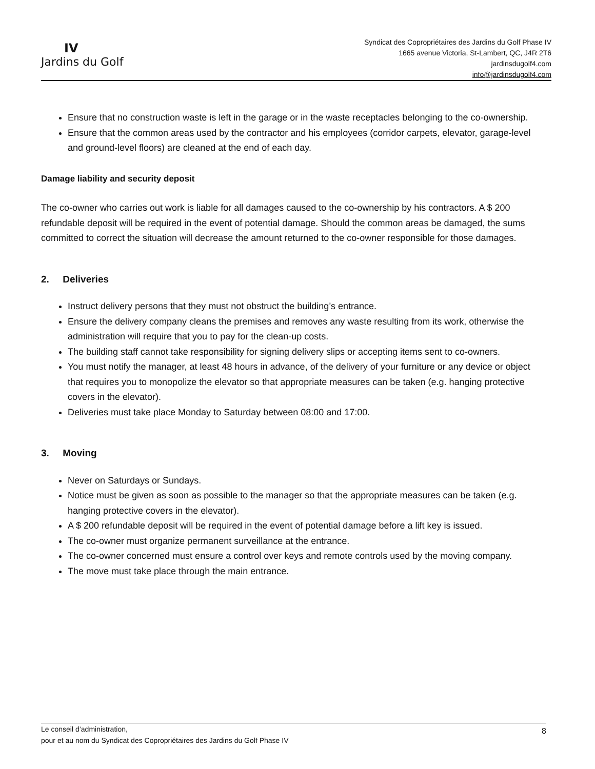IV
Jardins du Golf
Syndicat des Copropriétaires des Jardins du Golf Phase IV
1665 avenue Victoria, St-Lambert, QC, J4R 2T6
jardinsdugolf4.com
info@jardinsdugolf4.com
Ensure that no construction waste is left in the garage or in the waste receptacles belonging to the co-ownership.
Ensure that the common areas used by the contractor and his employees (corridor carpets, elevator, garage-level and ground-level floors) are cleaned at the end of each day.
Damage liability and security deposit
The co-owner who carries out work is liable for all damages caused to the co-ownership by his contractors. A $ 200 refundable deposit will be required in the event of potential damage. Should the common areas be damaged, the sums committed to correct the situation will decrease the amount returned to the co-owner responsible for those damages.
2. Deliveries
Instruct delivery persons that they must not obstruct the building’s entrance.
Ensure the delivery company cleans the premises and removes any waste resulting from its work, otherwise the administration will require that you to pay for the clean-up costs.
The building staff cannot take responsibility for signing delivery slips or accepting items sent to co-owners.
You must notify the manager, at least 48 hours in advance, of the delivery of your furniture or any device or object that requires you to monopolize the elevator so that appropriate measures can be taken (e.g. hanging protective covers in the elevator).
Deliveries must take place Monday to Saturday between 08:00 and 17:00.
3. Moving
Never on Saturdays or Sundays.
Notice must be given as soon as possible to the manager so that the appropriate measures can be taken (e.g. hanging protective covers in the elevator).
A $ 200 refundable deposit will be required in the event of potential damage before a lift key is issued.
The co-owner must organize permanent surveillance at the entrance.
The co-owner concerned must ensure a control over keys and remote controls used by the moving company.
The move must take place through the main entrance.
8 Le conseil d’administration,
pour et au nom du Syndicat des Copropriétaires des Jardins du Golf Phase IV